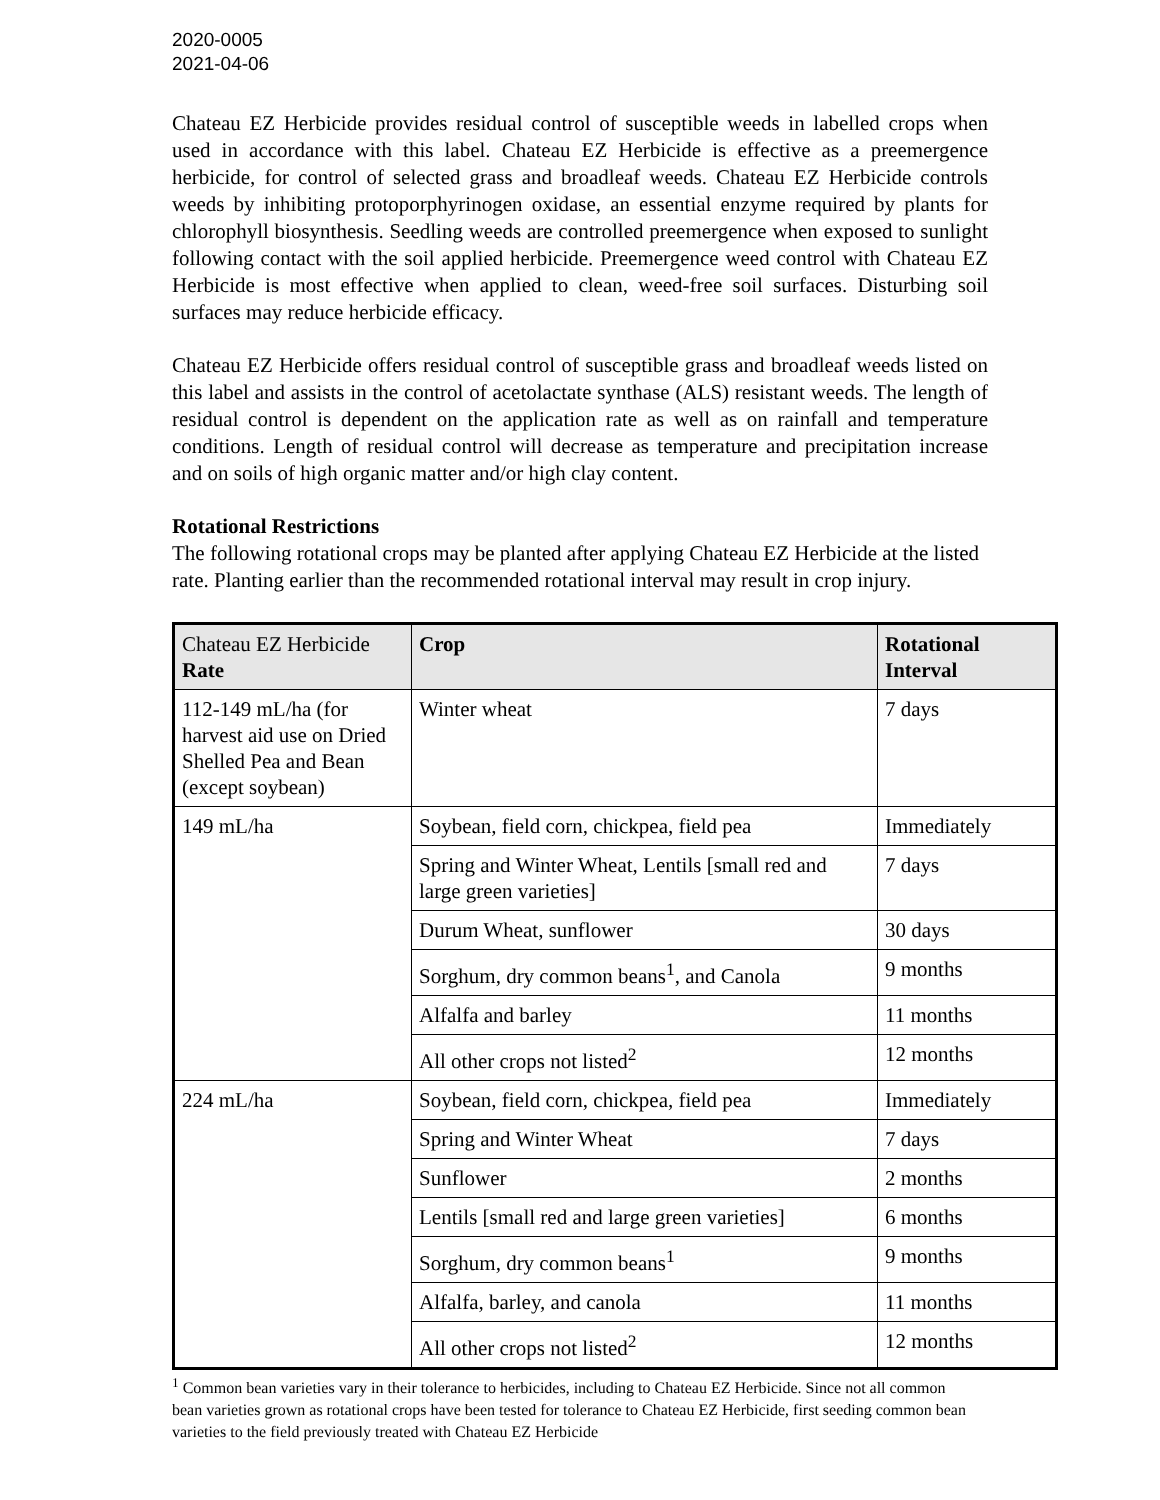2020-0005
2021-04-06
Chateau EZ Herbicide provides residual control of susceptible weeds in labelled crops when used in accordance with this label. Chateau EZ Herbicide is effective as a preemergence herbicide, for control of selected grass and broadleaf weeds. Chateau EZ Herbicide controls weeds by inhibiting protoporphyrinogen oxidase, an essential enzyme required by plants for chlorophyll biosynthesis. Seedling weeds are controlled preemergence when exposed to sunlight following contact with the soil applied herbicide. Preemergence weed control with Chateau EZ Herbicide is most effective when applied to clean, weed-free soil surfaces. Disturbing soil surfaces may reduce herbicide efficacy.
Chateau EZ Herbicide offers residual control of susceptible grass and broadleaf weeds listed on this label and assists in the control of acetolactate synthase (ALS) resistant weeds. The length of residual control is dependent on the application rate as well as on rainfall and temperature conditions. Length of residual control will decrease as temperature and precipitation increase and on soils of high organic matter and/or high clay content.
Rotational Restrictions
The following rotational crops may be planted after applying Chateau EZ Herbicide at the listed rate. Planting earlier than the recommended rotational interval may result in crop injury.
| Chateau EZ Herbicide Rate | Crop | Rotational Interval |
| --- | --- | --- |
| 112-149 mL/ha (for harvest aid use on Dried Shelled Pea and Bean (except soybean) | Winter wheat | 7 days |
| 149 mL/ha | Soybean, field corn, chickpea, field pea | Immediately |
| | Spring and Winter Wheat, Lentils [small red and large green varieties] | 7 days |
| | Durum Wheat, sunflower | 30 days |
| | Sorghum, dry common beans<sup>1</sup>, and Canola | 9 months |
| | Alfalfa and barley | 11 months |
| | All other crops not listed<sup>2</sup> | 12 months |
| 224 mL/ha | Soybean, field corn, chickpea, field pea | Immediately |
| | Spring and Winter Wheat | 7 days |
| | Sunflower | 2 months |
| | Lentils [small red and large green varieties] | 6 months |
| | Sorghum, dry common beans<sup>1</sup> | 9 months |
| | Alfalfa, barley, and canola | 11 months |
| | All other crops not listed<sup>2</sup> | 12 months |
<sup>1</sup> Common bean varieties vary in their tolerance to herbicides, including to Chateau EZ Herbicide. Since not all common bean varieties grown as rotational crops have been tested for tolerance to Chateau EZ Herbicide, first seeding common bean varieties to the field previously treated with Chateau EZ Herbicide